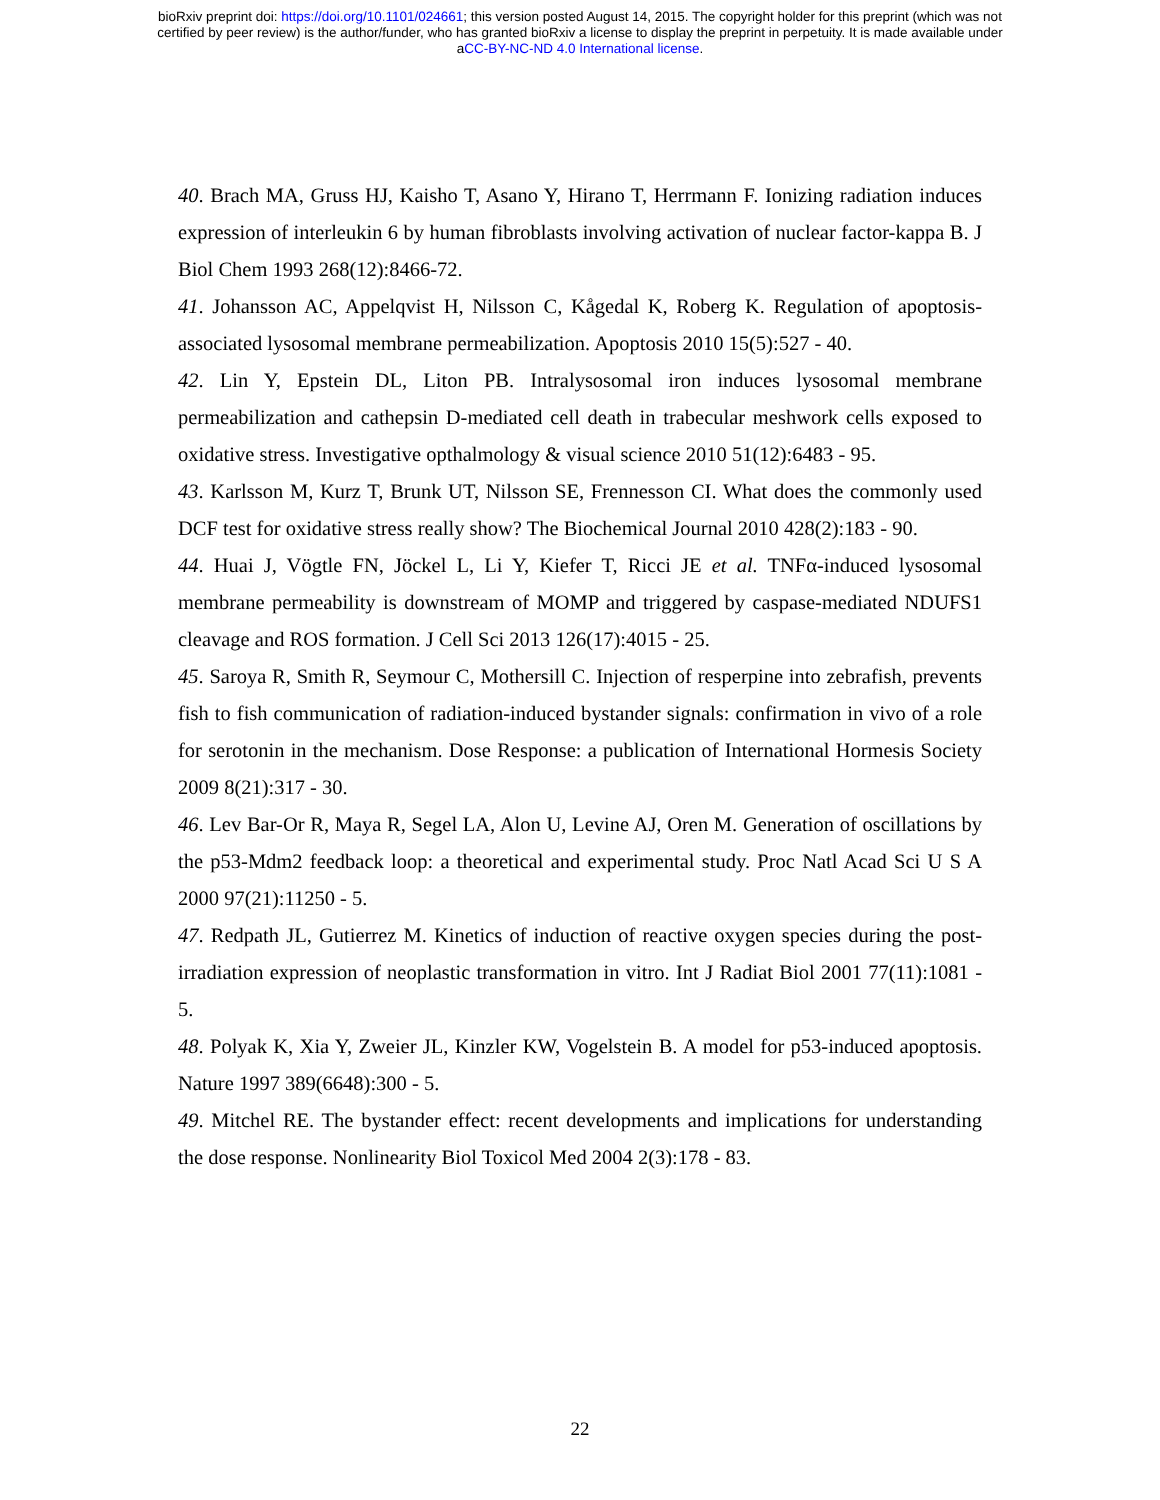bioRxiv preprint doi: https://doi.org/10.1101/024661; this version posted August 14, 2015. The copyright holder for this preprint (which was not
certified by peer review) is the author/funder, who has granted bioRxiv a license to display the preprint in perpetuity. It is made available under
aCC-BY-NC-ND 4.0 International license.
40. Brach MA, Gruss HJ, Kaisho T, Asano Y, Hirano T, Herrmann F. Ionizing radiation induces expression of interleukin 6 by human fibroblasts involving activation of nuclear factor-kappa B. J Biol Chem 1993 268(12):8466-72.
41. Johansson AC, Appelqvist H, Nilsson C, Kågedal K, Roberg K. Regulation of apoptosis-associated lysosomal membrane permeabilization. Apoptosis 2010 15(5):527 - 40.
42. Lin Y, Epstein DL, Liton PB. Intralysosomal iron induces lysosomal membrane permeabilization and cathepsin D-mediated cell death in trabecular meshwork cells exposed to oxidative stress. Investigative opthalmology & visual science 2010 51(12):6483 - 95.
43. Karlsson M, Kurz T, Brunk UT, Nilsson SE, Frennesson CI. What does the commonly used DCF test for oxidative stress really show? The Biochemical Journal 2010 428(2):183 - 90.
44. Huai J, Vögtle FN, Jöckel L, Li Y, Kiefer T, Ricci JE et al. TNFα-induced lysosomal membrane permeability is downstream of MOMP and triggered by caspase-mediated NDUFS1 cleavage and ROS formation. J Cell Sci 2013 126(17):4015 - 25.
45. Saroya R, Smith R, Seymour C, Mothersill C. Injection of resperpine into zebrafish, prevents fish to fish communication of radiation-induced bystander signals: confirmation in vivo of a role for serotonin in the mechanism. Dose Response: a publication of International Hormesis Society 2009 8(21):317 - 30.
46. Lev Bar-Or R, Maya R, Segel LA, Alon U, Levine AJ, Oren M. Generation of oscillations by the p53-Mdm2 feedback loop: a theoretical and experimental study. Proc Natl Acad Sci U S A 2000 97(21):11250 - 5.
47. Redpath JL, Gutierrez M. Kinetics of induction of reactive oxygen species during the post-irradiation expression of neoplastic transformation in vitro. Int J Radiat Biol 2001 77(11):1081 - 5.
48. Polyak K, Xia Y, Zweier JL, Kinzler KW, Vogelstein B. A model for p53-induced apoptosis. Nature 1997 389(6648):300 - 5.
49. Mitchel RE. The bystander effect: recent developments and implications for understanding the dose response. Nonlinearity Biol Toxicol Med 2004 2(3):178 - 83.
22